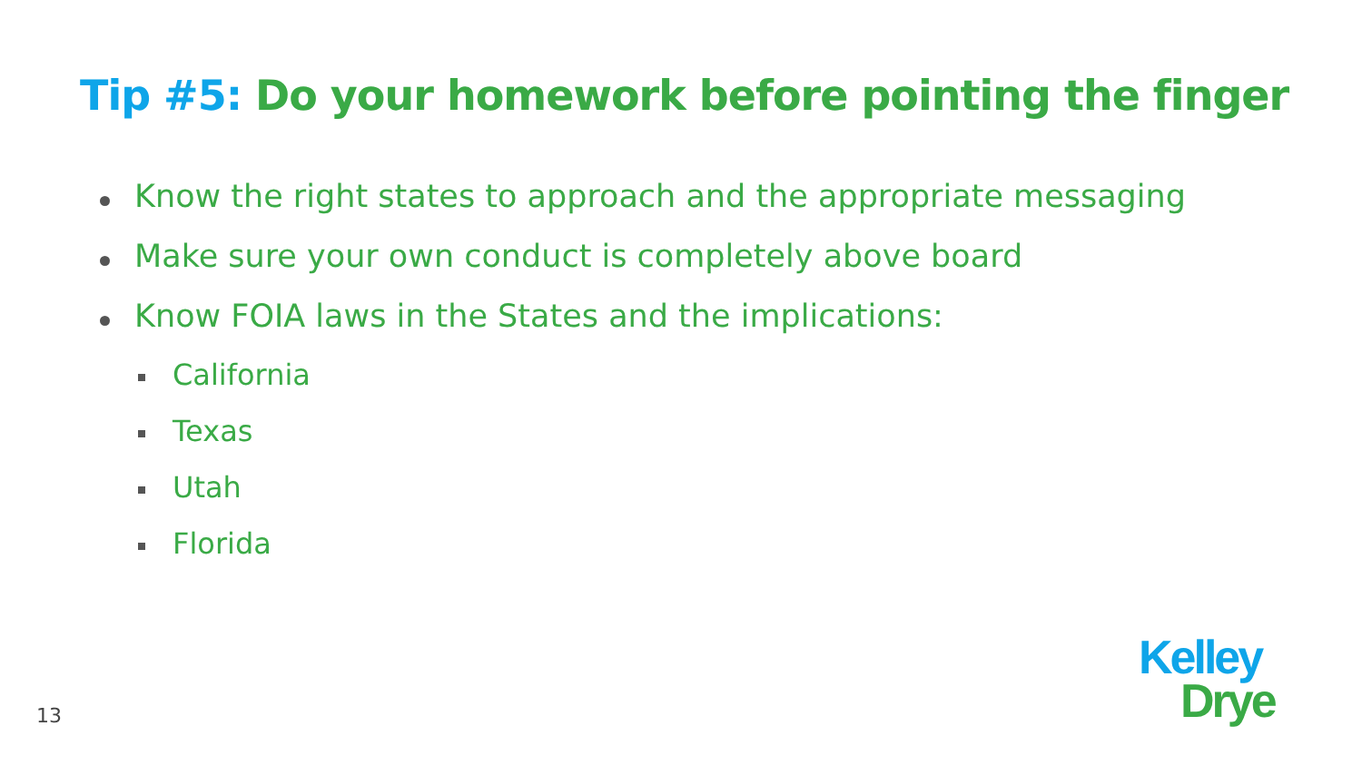Tip #5: Do your homework before pointing the finger
Know the right states to approach and the appropriate messaging
Make sure your own conduct is completely above board
Know FOIA laws in the States and the implications:
California
Texas
Utah
Florida
13
Kelley
Drye